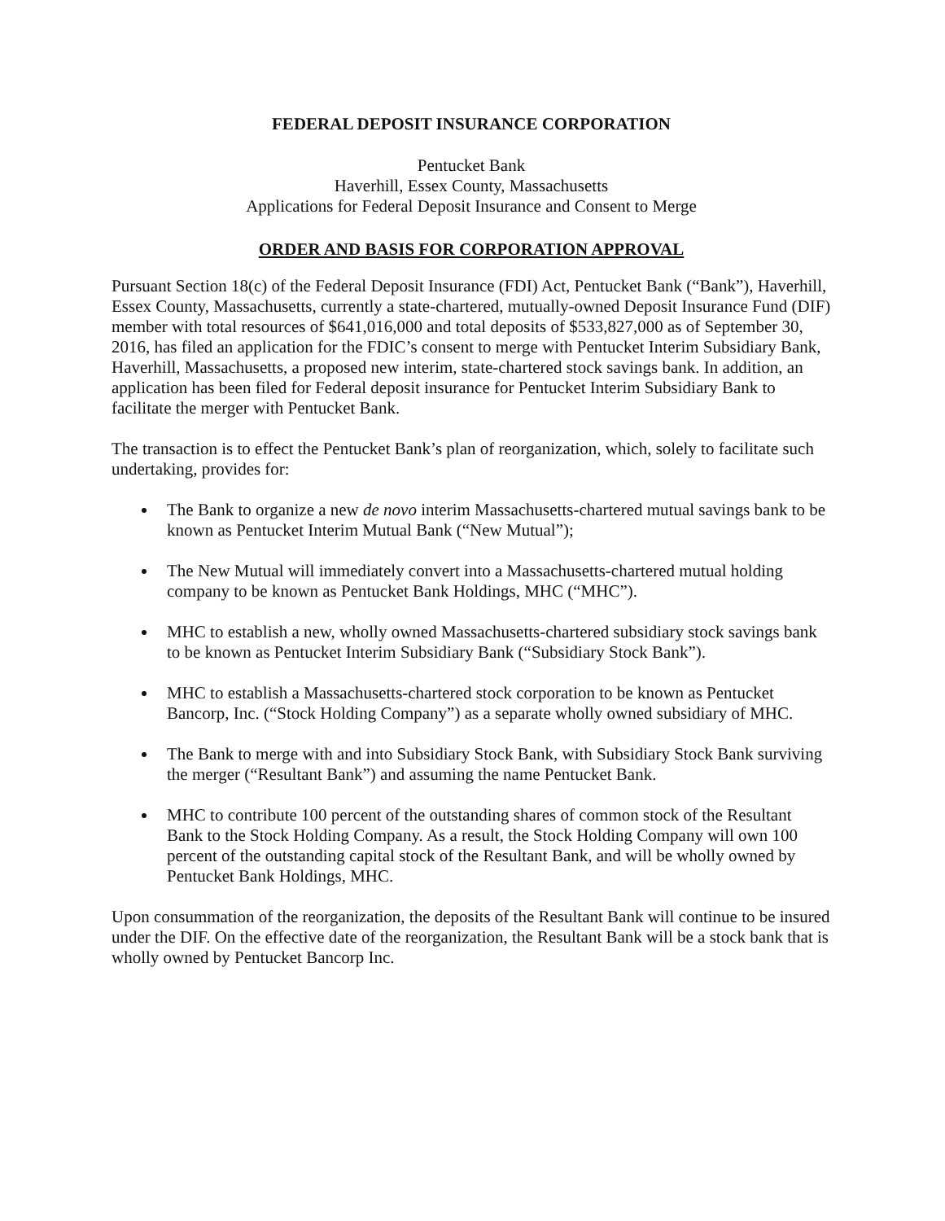FEDERAL DEPOSIT INSURANCE CORPORATION
Pentucket Bank
Haverhill, Essex County, Massachusetts
Applications for Federal Deposit Insurance and Consent to Merge
ORDER AND BASIS FOR CORPORATION APPROVAL
Pursuant Section 18(c) of the Federal Deposit Insurance (FDI) Act, Pentucket Bank (“Bank”), Haverhill, Essex County, Massachusetts, currently a state-chartered, mutually-owned Deposit Insurance Fund (DIF) member with total resources of $641,016,000 and total deposits of $533,827,000 as of September 30, 2016, has filed an application for the FDIC’s consent to merge with Pentucket Interim Subsidiary Bank, Haverhill, Massachusetts, a proposed new interim, state-chartered stock savings bank. In addition, an application has been filed for Federal deposit insurance for Pentucket Interim Subsidiary Bank to facilitate the merger with Pentucket Bank.
The transaction is to effect the Pentucket Bank’s plan of reorganization, which, solely to facilitate such undertaking, provides for:
The Bank to organize a new de novo interim Massachusetts-chartered mutual savings bank to be known as Pentucket Interim Mutual Bank (“New Mutual”);
The New Mutual will immediately convert into a Massachusetts-chartered mutual holding company to be known as Pentucket Bank Holdings, MHC (“MHC”).
MHC to establish a new, wholly owned Massachusetts-chartered subsidiary stock savings bank to be known as Pentucket Interim Subsidiary Bank (“Subsidiary Stock Bank”).
MHC to establish a Massachusetts-chartered stock corporation to be known as Pentucket Bancorp, Inc. (“Stock Holding Company”) as a separate wholly owned subsidiary of MHC.
The Bank to merge with and into Subsidiary Stock Bank, with Subsidiary Stock Bank surviving the merger (“Resultant Bank”) and assuming the name Pentucket Bank.
MHC to contribute 100 percent of the outstanding shares of common stock of the Resultant Bank to the Stock Holding Company. As a result, the Stock Holding Company will own 100 percent of the outstanding capital stock of the Resultant Bank, and will be wholly owned by Pentucket Bank Holdings, MHC.
Upon consummation of the reorganization, the deposits of the Resultant Bank will continue to be insured under the DIF. On the effective date of the reorganization, the Resultant Bank will be a stock bank that is wholly owned by Pentucket Bancorp Inc.